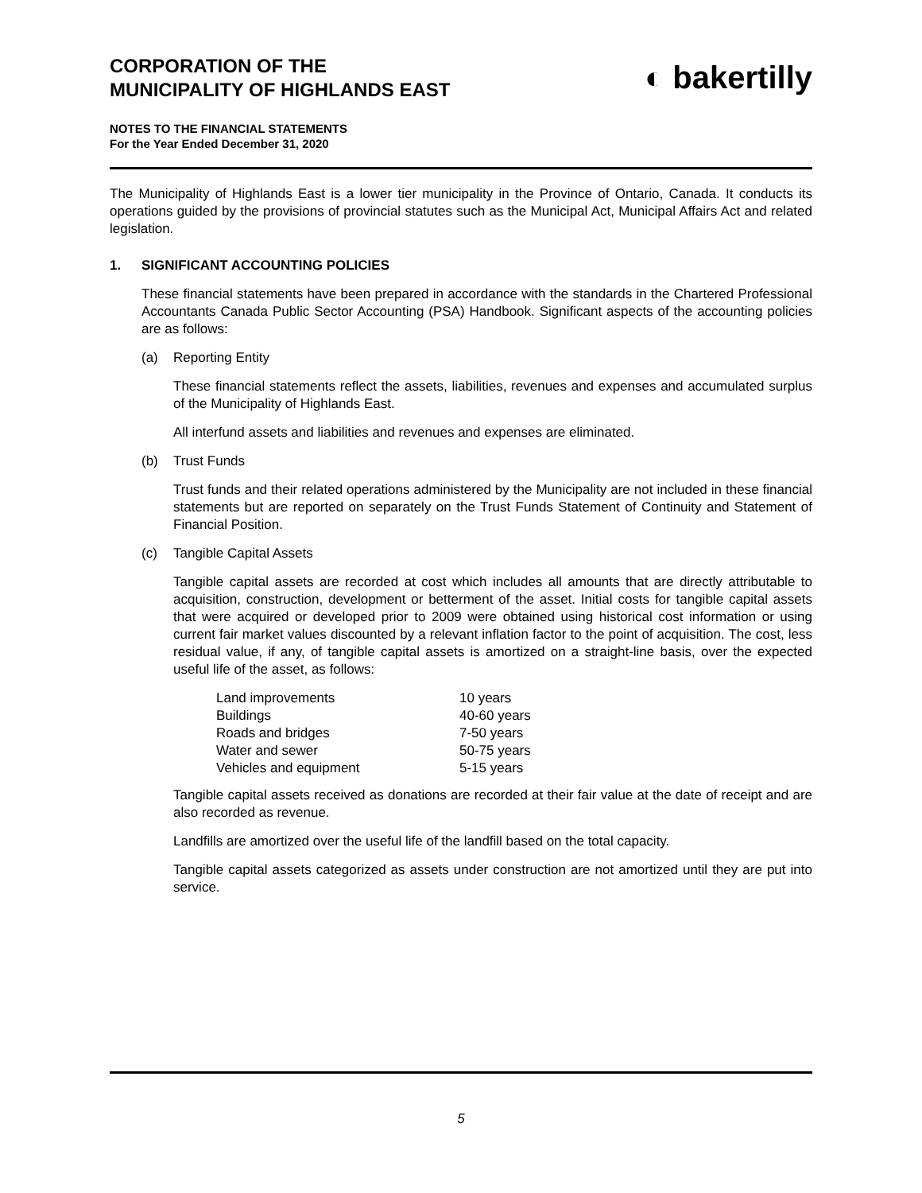CORPORATION OF THE
MUNICIPALITY OF HIGHLANDS EAST
◐ bakertilly
NOTES TO THE FINANCIAL STATEMENTS
For the Year Ended December 31, 2020
The Municipality of Highlands East is a lower tier municipality in the Province of Ontario, Canada. It conducts its operations guided by the provisions of provincial statutes such as the Municipal Act, Municipal Affairs Act and related legislation.
1. SIGNIFICANT ACCOUNTING POLICIES
These financial statements have been prepared in accordance with the standards in the Chartered Professional Accountants Canada Public Sector Accounting (PSA) Handbook. Significant aspects of the accounting policies are as follows:
(a) Reporting Entity
These financial statements reflect the assets, liabilities, revenues and expenses and accumulated surplus of the Municipality of Highlands East.
All interfund assets and liabilities and revenues and expenses are eliminated.
(b) Trust Funds
Trust funds and their related operations administered by the Municipality are not included in these financial statements but are reported on separately on the Trust Funds Statement of Continuity and Statement of Financial Position.
(c) Tangible Capital Assets
Tangible capital assets are recorded at cost which includes all amounts that are directly attributable to acquisition, construction, development or betterment of the asset. Initial costs for tangible capital assets that were acquired or developed prior to 2009 were obtained using historical cost information or using current fair market values discounted by a relevant inflation factor to the point of acquisition. The cost, less residual value, if any, of tangible capital assets is amortized on a straight-line basis, over the expected useful life of the asset, as follows:
| Land improvements | 10 years |
| Buildings | 40-60 years |
| Roads and bridges | 7-50 years |
| Water and sewer | 50-75 years |
| Vehicles and equipment | 5-15 years |
Tangible capital assets received as donations are recorded at their fair value at the date of receipt and are also recorded as revenue.
Landfills are amortized over the useful life of the landfill based on the total capacity.
Tangible capital assets categorized as assets under construction are not amortized until they are put into service.
5